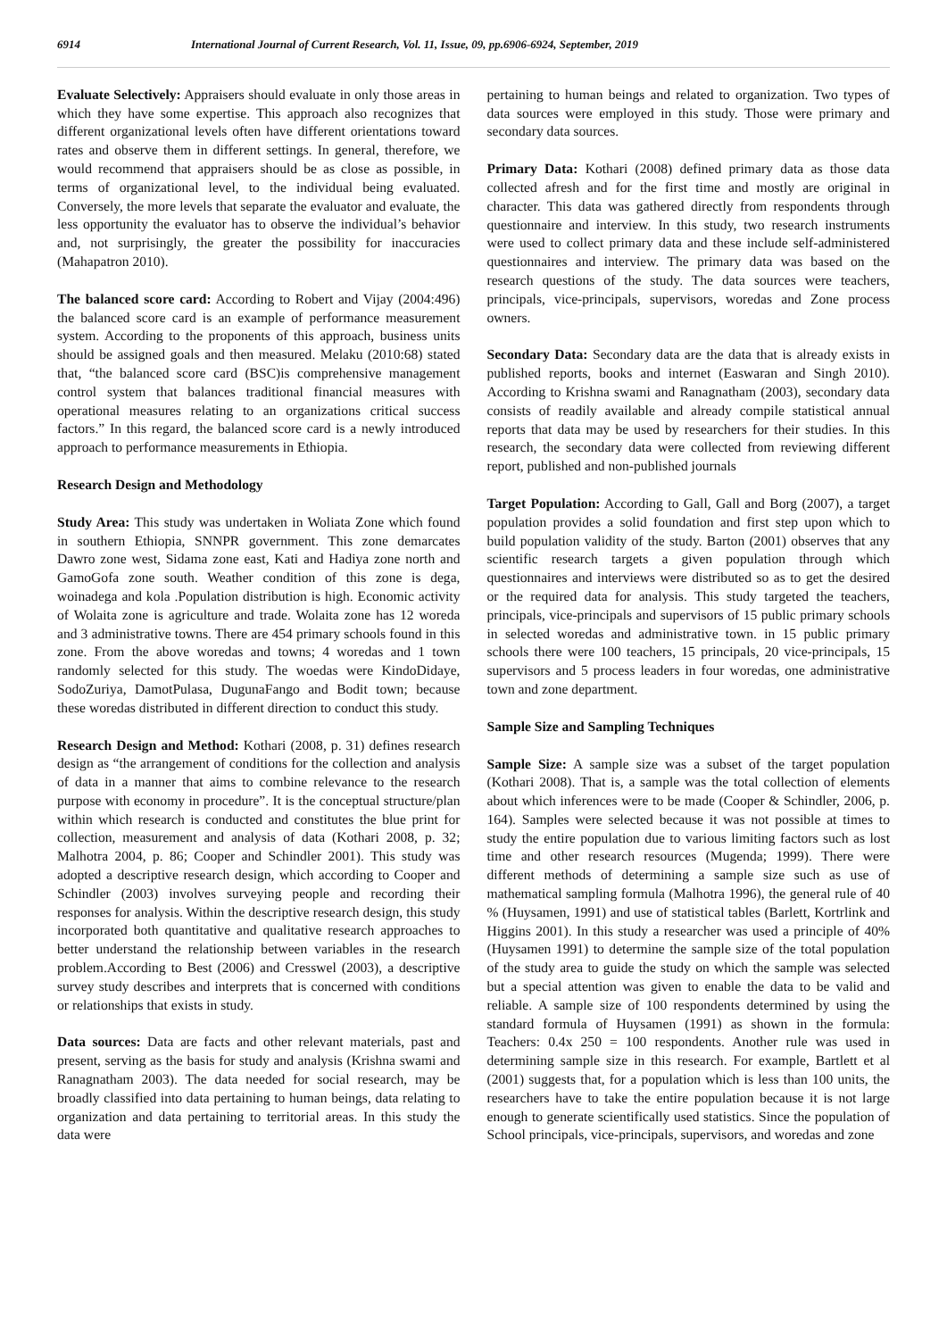6914 International Journal of Current Research, Vol. 11, Issue, 09, pp.6906-6924, September, 2019
Evaluate Selectively: Appraisers should evaluate in only those areas in which they have some expertise. This approach also recognizes that different organizational levels often have different orientations toward rates and observe them in different settings. In general, therefore, we would recommend that appraisers should be as close as possible, in terms of organizational level, to the individual being evaluated. Conversely, the more levels that separate the evaluator and evaluate, the less opportunity the evaluator has to observe the individual’s behavior and, not surprisingly, the greater the possibility for inaccuracies (Mahapatron 2010).
The balanced score card: According to Robert and Vijay (2004:496) the balanced score card is an example of performance measurement system. According to the proponents of this approach, business units should be assigned goals and then measured. Melaku (2010:68) stated that, “the balanced score card (BSC)is comprehensive management control system that balances traditional financial measures with operational measures relating to an organizations critical success factors.” In this regard, the balanced score card is a newly introduced approach to performance measurements in Ethiopia.
Research Design and Methodology
Study Area: This study was undertaken in Woliata Zone which found in southern Ethiopia, SNNPR government. This zone demarcates Dawro zone west, Sidama zone east, Kati and Hadiya zone north and GamoGofa zone south. Weather condition of this zone is dega, woinadega and kola .Population distribution is high. Economic activity of Wolaita zone is agriculture and trade. Wolaita zone has 12 woreda and 3 administrative towns. There are 454 primary schools found in this zone. From the above woredas and towns; 4 woredas and 1 town randomly selected for this study. The woedas were KindoDidaye, SodoZuriya, DamotPulasa, DugunaFango and Bodit town; because these woredas distributed in different direction to conduct this study.
Research Design and Method: Kothari (2008, p. 31) defines research design as “the arrangement of conditions for the collection and analysis of data in a manner that aims to combine relevance to the research purpose with economy in procedure”. It is the conceptual structure/plan within which research is conducted and constitutes the blue print for collection, measurement and analysis of data (Kothari 2008, p. 32; Malhotra 2004, p. 86; Cooper and Schindler 2001). This study was adopted a descriptive research design, which according to Cooper and Schindler (2003) involves surveying people and recording their responses for analysis. Within the descriptive research design, this study incorporated both quantitative and qualitative research approaches to better understand the relationship between variables in the research problem.According to Best (2006) and Cresswel (2003), a descriptive survey study describes and interprets that is concerned with conditions or relationships that exists in study.
Data sources: Data are facts and other relevant materials, past and present, serving as the basis for study and analysis (Krishna swami and Ranagnatham 2003). The data needed for social research, may be broadly classified into data pertaining to human beings, data relating to organization and data pertaining to territorial areas. In this study the data were
pertaining to human beings and related to organization. Two types of data sources were employed in this study. Those were primary and secondary data sources.
Primary Data: Kothari (2008) defined primary data as those data collected afresh and for the first time and mostly are original in character. This data was gathered directly from respondents through questionnaire and interview. In this study, two research instruments were used to collect primary data and these include self-administered questionnaires and interview. The primary data was based on the research questions of the study. The data sources were teachers, principals, vice-principals, supervisors, woredas and Zone process owners.
Secondary Data: Secondary data are the data that is already exists in published reports, books and internet (Easwaran and Singh 2010). According to Krishna swami and Ranagnatham (2003), secondary data consists of readily available and already compile statistical annual reports that data may be used by researchers for their studies. In this research, the secondary data were collected from reviewing different report, published and non-published journals
Target Population: According to Gall, Gall and Borg (2007), a target population provides a solid foundation and first step upon which to build population validity of the study. Barton (2001) observes that any scientific research targets a given population through which questionnaires and interviews were distributed so as to get the desired or the required data for analysis. This study targeted the teachers, principals, vice-principals and supervisors of 15 public primary schools in selected woredas and administrative town. in 15 public primary schools there were 100 teachers, 15 principals, 20 vice-principals, 15 supervisors and 5 process leaders in four woredas, one administrative town and zone department.
Sample Size and Sampling Techniques
Sample Size: A sample size was a subset of the target population (Kothari 2008). That is, a sample was the total collection of elements about which inferences were to be made (Cooper & Schindler, 2006, p. 164). Samples were selected because it was not possible at times to study the entire population due to various limiting factors such as lost time and other research resources (Mugenda; 1999). There were different methods of determining a sample size such as use of mathematical sampling formula (Malhotra 1996), the general rule of 40 % (Huysamen, 1991) and use of statistical tables (Barlett, Kortrlink and Higgins 2001). In this study a researcher was used a principle of 40% (Huysamen 1991) to determine the sample size of the total population of the study area to guide the study on which the sample was selected but a special attention was given to enable the data to be valid and reliable. A sample size of 100 respondents determined by using the standard formula of Huysamen (1991) as shown in the formula: Teachers: 0.4x 250 = 100 respondents. Another rule was used in determining sample size in this research. For example, Bartlett et al (2001) suggests that, for a population which is less than 100 units, the researchers have to take the entire population because it is not large enough to generate scientifically used statistics. Since the population of School principals, vice-principals, supervisors, and woredas and zone